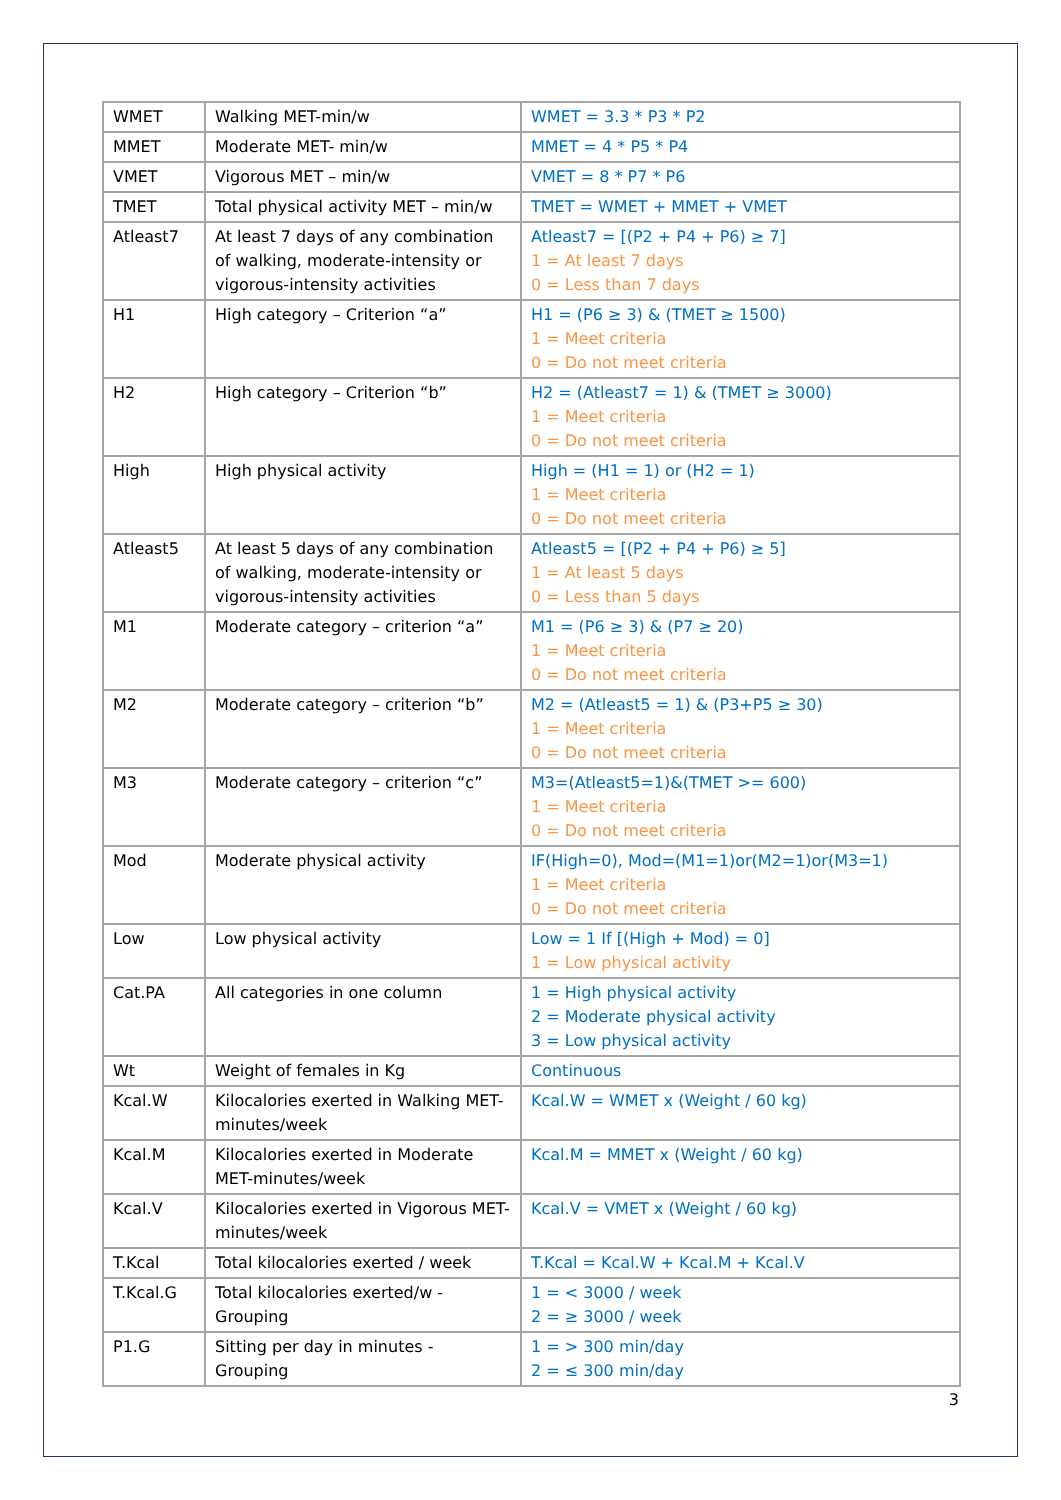| WMET | Walking MET-min/w | WMET = 3.3 * P3 * P2 |
| MMET | Moderate MET- min/w | MMET = 4 * P5 * P4 |
| VMET | Vigorous MET – min/w | VMET = 8 * P7 * P6 |
| TMET | Total physical activity MET – min/w | TMET = WMET + MMET + VMET |
| Atleast7 | At least 7 days of any combination of walking, moderate-intensity or vigorous-intensity activities | Atleast7 = [(P2 + P4 + P6) ≥ 7] 1 = At least 7 days 0 = Less than 7 days |
| H1 | High category – Criterion “a” | H1 = (P6 ≥ 3) & (TMET ≥ 1500) 1 = Meet criteria 0 = Do not meet criteria |
| H2 | High category – Criterion “b” | H2 = (Atleast7 = 1) & (TMET ≥ 3000) 1 = Meet criteria 0 = Do not meet criteria |
| High | High physical activity | High = (H1 = 1) or (H2 = 1) 1 = Meet criteria 0 = Do not meet criteria |
| Atleast5 | At least 5 days of any combination of walking, moderate-intensity or vigorous-intensity activities | Atleast5 = [(P2 + P4 + P6) ≥ 5] 1 = At least 5 days 0 = Less than 5 days |
| M1 | Moderate category – criterion “a” | M1 = (P6 ≥ 3) & (P7 ≥ 20) 1 = Meet criteria 0 = Do not meet criteria |
| M2 | Moderate category – criterion “b” | M2 = (Atleast5 = 1) & (P3+P5 ≥ 30) 1 = Meet criteria 0 = Do not meet criteria |
| M3 | Moderate category – criterion “c” | M3=(Atleast5=1)&(TMET >= 600) 1 = Meet criteria 0 = Do not meet criteria |
| Mod | Moderate physical activity | IF(High=0), Mod=(M1=1)or(M2=1)or(M3=1) 1 = Meet criteria 0 = Do not meet criteria |
| Low | Low physical activity | Low = 1 If [(High + Mod) = 0] 1 = Low physical activity |
| Cat.PA | All categories in one column | 1 = High physical activity 2 = Moderate physical activity 3 = Low physical activity |
| Wt | Weight of females in Kg | Continuous |
| Kcal.W | Kilocalories exerted in Walking MET-minutes/week | Kcal.W = WMET x (Weight / 60 kg) |
| Kcal.M | Kilocalories exerted in Moderate MET-minutes/week | Kcal.M = MMET x (Weight / 60 kg) |
| Kcal.V | Kilocalories exerted in Vigorous MET-minutes/week | Kcal.V = VMET x (Weight / 60 kg) |
| T.Kcal | Total kilocalories exerted / week | T.Kcal = Kcal.W + Kcal.M + Kcal.V |
| T.Kcal.G | Total kilocalories exerted/w - Grouping | 1 = < 3000 / week 2 = ≥ 3000 / week |
| P1.G | Sitting per day in minutes - Grouping | 1 = > 300 min/day 2 = ≤ 300 min/day |
3